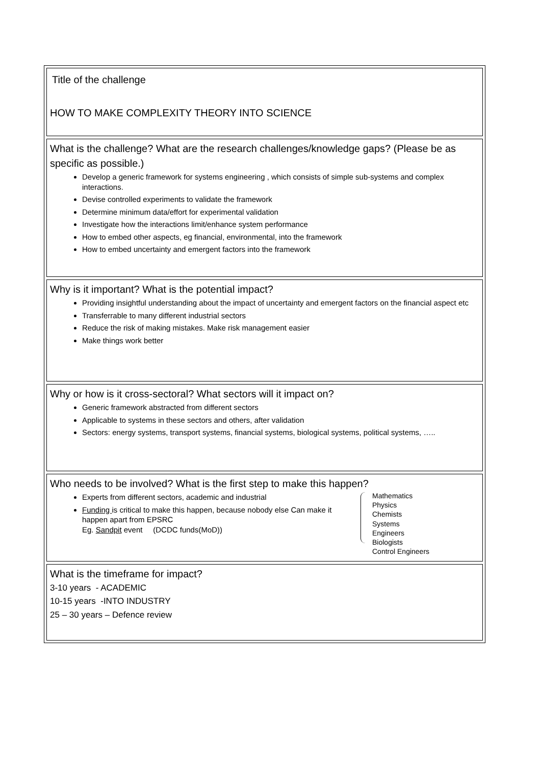Title of the challenge
HOW TO MAKE COMPLEXITY THEORY INTO SCIENCE
What is the challenge? What are the research challenges/knowledge gaps? (Please be as specific as possible.)
Develop a generic framework for systems engineering , which consists of simple sub-systems and complex interactions.
Devise controlled experiments to validate the framework
Determine minimum data/effort for experimental validation
Investigate how the interactions limit/enhance system performance
How to embed other aspects, eg financial, environmental, into the framework
How to embed uncertainty and emergent factors into the framework
Why is it important? What is the potential impact?
Providing insightful understanding about the impact of uncertainty and emergent factors on the financial aspect etc
Transferrable to many different industrial sectors
Reduce the risk of making mistakes. Make risk management easier
Make things work better
Why or how is it cross-sectoral? What sectors will it impact on?
Generic framework abstracted from different sectors
Applicable to systems in these sectors and others, after validation
Sectors: energy systems, transport systems, financial systems, biological systems, political systems, …..
Who needs to be involved? What is the first step to make this happen?
Experts from different sectors, academic and industrial
Funding is critical to make this happen, because nobody else Can make it happen apart from EPSRC
Eg. Sandpit event (DCDC funds(MoD))
Mathematics
Physics
Chemists
Systems
Engineers
Biologists
Control Engineers
What is the timeframe for impact?
3-10 years - ACADEMIC
10-15 years -INTO INDUSTRY
25 – 30 years – Defence review